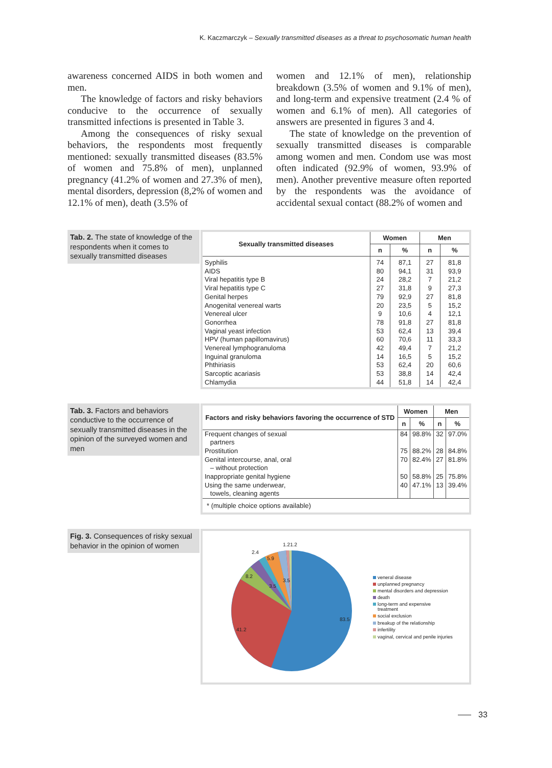K. Kaczmarczyk – Sexually transmitted diseases as a threat to psychosomatic human health
awareness concerned AIDS in both women and men.
The knowledge of factors and risky behaviors conducive to the occurrence of sexually transmitted infections is presented in Table 3.
Among the consequences of risky sexual behaviors, the respondents most frequently mentioned: sexually transmitted diseases (83.5% of women and 75.8% of men), unplanned pregnancy (41.2% of women and 27.3% of men), mental disorders, depression (8,2% of women and 12.1% of men), death (3.5% of
women and 12.1% of men), relationship breakdown (3.5% of women and 9.1% of men), and long-term and expensive treatment (2.4 % of women and 6.1% of men). All categories of answers are presented in figures 3 and 4.
The state of knowledge on the prevention of sexually transmitted diseases is comparable among women and men. Condom use was most often indicated (92.9% of women, 93.9% of men). Another preventive measure often reported by the respondents was the avoidance of accidental sexual contact (88.2% of women and
Tab. 2. The state of knowledge of the respondents when it comes to sexually transmitted diseases
| Sexually transmitted diseases | Women | | Men | |
| --- | --- | --- | --- | --- |
| | n | % | n | % |
| Syphilis AIDS Viral hepatitis type B Viral hepatitis type C Genital herpes Anogenital venereal warts Venereal ulcer Gonorrhea Vaginal yeast infection HPV (human papillomavirus) Venereal lymphogranuloma Inguinal granuloma Phthiriasis Sarcoptic acariasis Chlamydia | 74 80 24 27 79 20 9 78 53 60 42 14 53 53 44 | 87,1 94,1 28,2 31,8 92,9 23,5 10,6 91,8 62,4 70,6 49,4 16,5 62,4 38,8 51,8 | 27 31 7 9 27 5 4 27 13 11 7 5 20 14 14 | 81,8 93,9 21,2 27,3 81,8 15,2 12,1 81,8 39,4 33,3 21,2 15,2 60,6 42,4 42,4 |
Tab. 3. Factors and behaviors conductive to the occurrence of sexually transmitted diseases in the opinion of the surveyed women and men
| Factors and risky behaviors favoring the occurrence of STD | Women | | Men | |
| --- | --- | --- | --- | --- |
| | n | % | n | % |
| Frequent changes of sexual partners | 84 | 98.8% | 32 | 97.0% |
| Prostitution | 75 | 88.2% | 28 | 84.8% |
| Genital intercourse, anal, oral – without protection | 70 | 82.4% | 27 | 81.8% |
| Inappropriate genital hygiene | 50 | 58.8% | 25 | 75.8% |
| Using the same underwear, towels, cleaning agents | 40 | 47.1% | 13 | 39.4% |
* (multiple choice options available)
Fig. 3. Consequences of risky sexual behavior in the opinion of women
1.21.2
2.4
5.9
8.2
3.5
3.5
83.5
41.2
veneral disease
unplanned pregnancy
mental disorders and depression
death
long-term and expensive
treatment
social exclusion
breakup of the relationship
infertility
vaginal, cervical and penile injuries
33